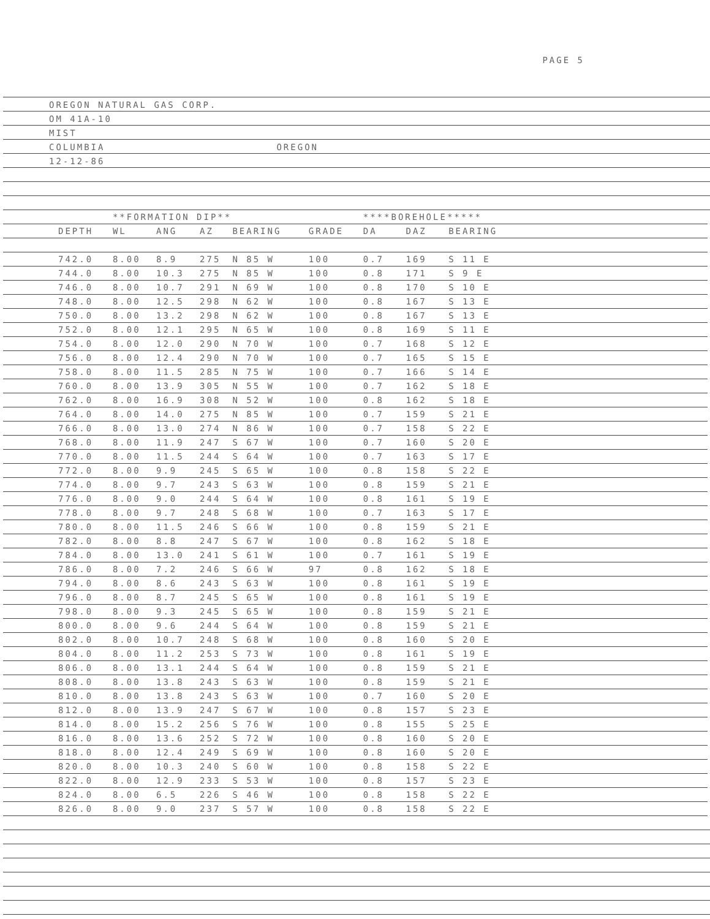PAGE 5
OREGON NATURAL GAS CORP.
OM 41A-10
MIST
COLUMBIA OREGON
12-12-86
| | | **FORMATION DIP** | | | | | ****BOREHOLE***** | | | |
| --- | --- | --- | --- | --- | --- | --- | --- | --- | --- | --- |
| | DEPTH | WL | ANG | AZ | BEARING | GRADE | DA | DAZ | BEARING | |
| | 742.0 | 8.00 | 8.9 | 275 | N 85 W | 100 | 0.7 | 169 | S 11 E | |
| | 744.0 | 8.00 | 10.3 | 275 | N 85 W | 100 | 0.8 | 171 | S 9 E | |
| | 746.0 | 8.00 | 10.7 | 291 | N 69 W | 100 | 0.8 | 170 | S 10 E | |
| | 748.0 | 8.00 | 12.5 | 298 | N 62 W | 100 | 0.8 | 167 | S 13 E | |
| | 750.0 | 8.00 | 13.2 | 298 | N 62 W | 100 | 0.8 | 167 | S 13 E | |
| | 752.0 | 8.00 | 12.1 | 295 | N 65 W | 100 | 0.8 | 169 | S 11 E | |
| | 754.0 | 8.00 | 12.0 | 290 | N 70 W | 100 | 0.7 | 168 | S 12 E | |
| | 756.0 | 8.00 | 12.4 | 290 | N 70 W | 100 | 0.7 | 165 | S 15 E | |
| | 758.0 | 8.00 | 11.5 | 285 | N 75 W | 100 | 0.7 | 166 | S 14 E | |
| | 760.0 | 8.00 | 13.9 | 305 | N 55 W | 100 | 0.7 | 162 | S 18 E | |
| | 762.0 | 8.00 | 16.9 | 308 | N 52 W | 100 | 0.8 | 162 | S 18 E | |
| | 764.0 | 8.00 | 14.0 | 275 | N 85 W | 100 | 0.7 | 159 | S 21 E | |
| | 766.0 | 8.00 | 13.0 | 274 | N 86 W | 100 | 0.7 | 158 | S 22 E | |
| | 768.0 | 8.00 | 11.9 | 247 | S 67 W | 100 | 0.7 | 160 | S 20 E | |
| | 770.0 | 8.00 | 11.5 | 244 | S 64 W | 100 | 0.7 | 163 | S 17 E | |
| | 772.0 | 8.00 | 9.9 | 245 | S 65 W | 100 | 0.8 | 158 | S 22 E | |
| | 774.0 | 8.00 | 9.7 | 243 | S 63 W | 100 | 0.8 | 159 | S 21 E | |
| | 776.0 | 8.00 | 9.0 | 244 | S 64 W | 100 | 0.8 | 161 | S 19 E | |
| | 778.0 | 8.00 | 9.7 | 248 | S 68 W | 100 | 0.7 | 163 | S 17 E | |
| | 780.0 | 8.00 | 11.5 | 246 | S 66 W | 100 | 0.8 | 159 | S 21 E | |
| | 782.0 | 8.00 | 8.8 | 247 | S 67 W | 100 | 0.8 | 162 | S 18 E | |
| | 784.0 | 8.00 | 13.0 | 241 | S 61 W | 100 | 0.7 | 161 | S 19 E | |
| | 786.0 | 8.00 | 7.2 | 246 | S 66 W | 97 | 0.8 | 162 | S 18 E | |
| | 794.0 | 8.00 | 8.6 | 243 | S 63 W | 100 | 0.8 | 161 | S 19 E | |
| | 796.0 | 8.00 | 8.7 | 245 | S 65 W | 100 | 0.8 | 161 | S 19 E | |
| | 798.0 | 8.00 | 9.3 | 245 | S 65 W | 100 | 0.8 | 159 | S 21 E | |
| | 800.0 | 8.00 | 9.6 | 244 | S 64 W | 100 | 0.8 | 159 | S 21 E | |
| | 802.0 | 8.00 | 10.7 | 248 | S 68 W | 100 | 0.8 | 160 | S 20 E | |
| | 804.0 | 8.00 | 11.2 | 253 | S 73 W | 100 | 0.8 | 161 | S 19 E | |
| | 806.0 | 8.00 | 13.1 | 244 | S 64 W | 100 | 0.8 | 159 | S 21 E | |
| | 808.0 | 8.00 | 13.8 | 243 | S 63 W | 100 | 0.8 | 159 | S 21 E | |
| | 810.0 | 8.00 | 13.8 | 243 | S 63 W | 100 | 0.7 | 160 | S 20 E | |
| | 812.0 | 8.00 | 13.9 | 247 | S 67 W | 100 | 0.8 | 157 | S 23 E | |
| | 814.0 | 8.00 | 15.2 | 256 | S 76 W | 100 | 0.8 | 155 | S 25 E | |
| | 816.0 | 8.00 | 13.6 | 252 | S 72 W | 100 | 0.8 | 160 | S 20 E | |
| | 818.0 | 8.00 | 12.4 | 249 | S 69 W | 100 | 0.8 | 160 | S 20 E | |
| | 820.0 | 8.00 | 10.3 | 240 | S 60 W | 100 | 0.8 | 158 | S 22 E | |
| | 822.0 | 8.00 | 12.9 | 233 | S 53 W | 100 | 0.8 | 157 | S 23 E | |
| | 824.0 | 8.00 | 6.5 | 226 | S 46 W | 100 | 0.8 | 158 | S 22 E | |
| | 826.0 | 8.00 | 9.0 | 237 | S 57 W | 100 | 0.8 | 158 | S 22 E | |